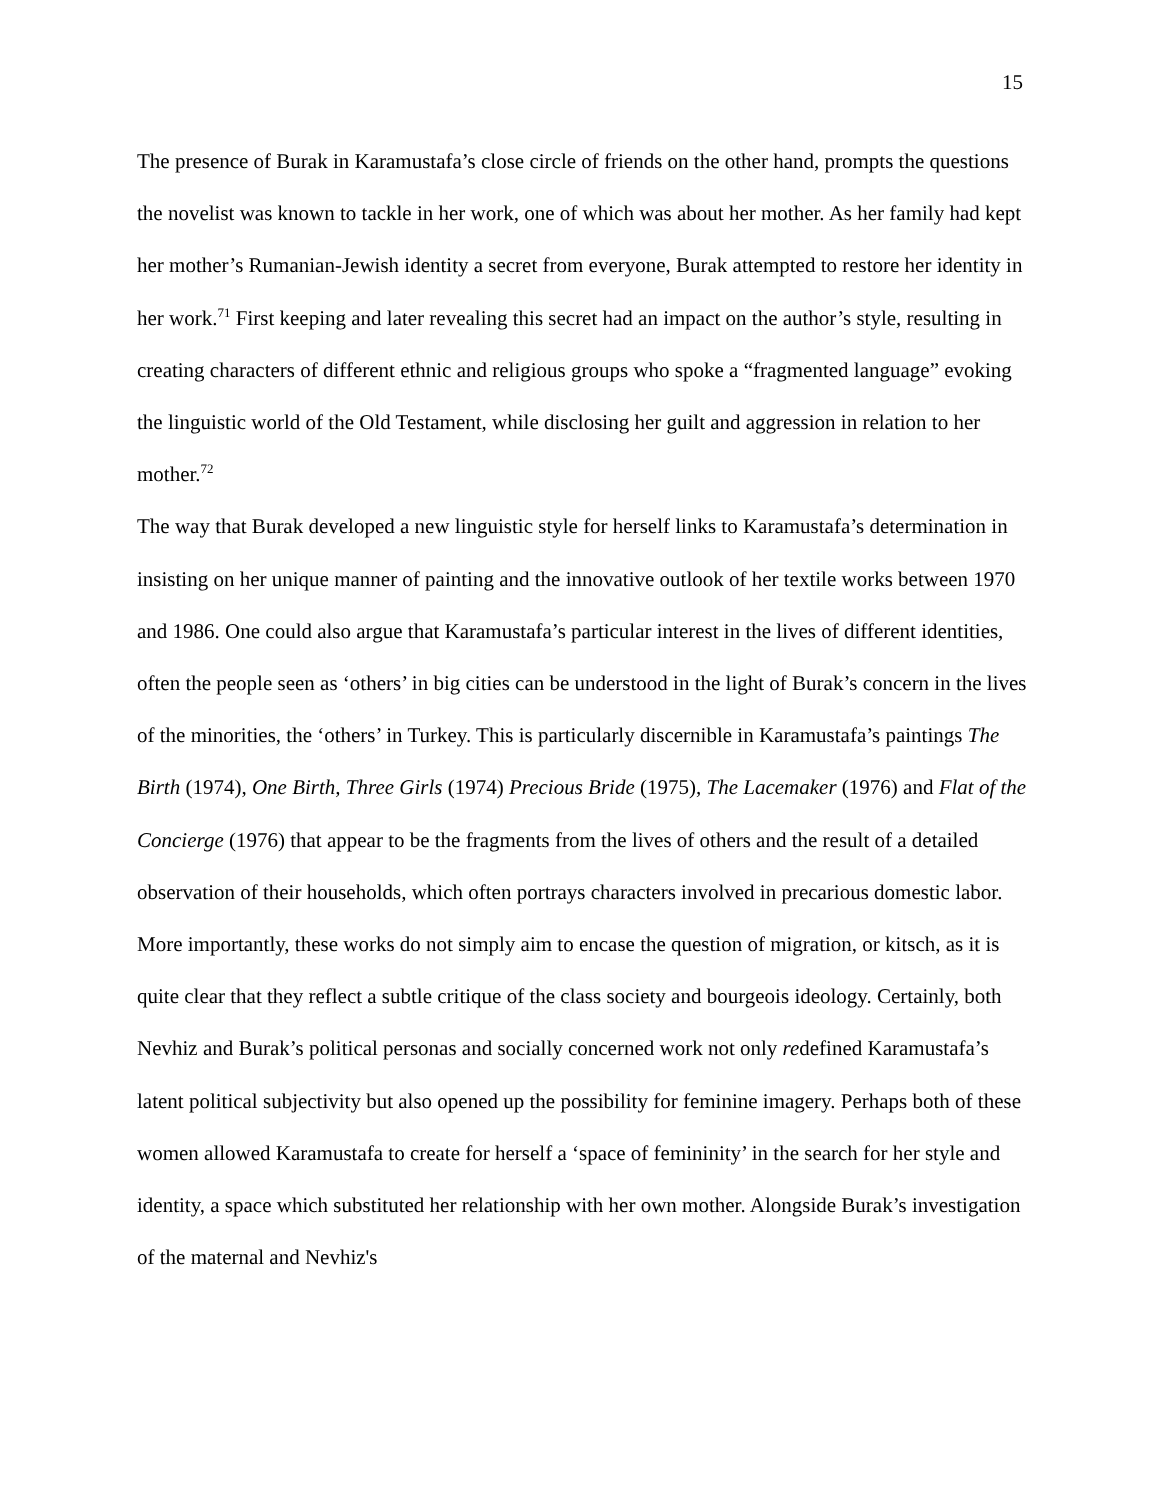15
The presence of Burak in Karamustafa’s close circle of friends on the other hand, prompts the questions the novelist was known to tackle in her work, one of which was about her mother. As her family had kept her mother’s Rumanian-Jewish identity a secret from everyone, Burak attempted to restore her identity in her work.<sup>71</sup> First keeping and later revealing this secret had an impact on the author’s style, resulting in creating characters of different ethnic and religious groups who spoke a “fragmented language” evoking the linguistic world of the Old Testament, while disclosing her guilt and aggression in relation to her mother.<sup>72</sup>
The way that Burak developed a new linguistic style for herself links to Karamustafa’s determination in insisting on her unique manner of painting and the innovative outlook of her textile works between 1970 and 1986. One could also argue that Karamustafa’s particular interest in the lives of different identities, often the people seen as ‘others’ in big cities can be understood in the light of Burak’s concern in the lives of the minorities, the ‘others’ in Turkey. This is particularly discernible in Karamustafa’s paintings The Birth (1974), One Birth, Three Girls (1974) Precious Bride (1975), The Lacemaker (1976) and Flat of the Concierge (1976) that appear to be the fragments from the lives of others and the result of a detailed observation of their households, which often portrays characters involved in precarious domestic labor. More importantly, these works do not simply aim to encase the question of migration, or kitsch, as it is quite clear that they reflect a subtle critique of the class society and bourgeois ideology. Certainly, both Nevhiz and Burak’s political personas and socially concerned work not only redefined Karamustafa’s latent political subjectivity but also opened up the possibility for feminine imagery. Perhaps both of these women allowed Karamustafa to create for herself a ‘space of femininity’ in the search for her style and identity, a space which substituted her relationship with her own mother. Alongside Burak’s investigation of the maternal and Nevhiz's